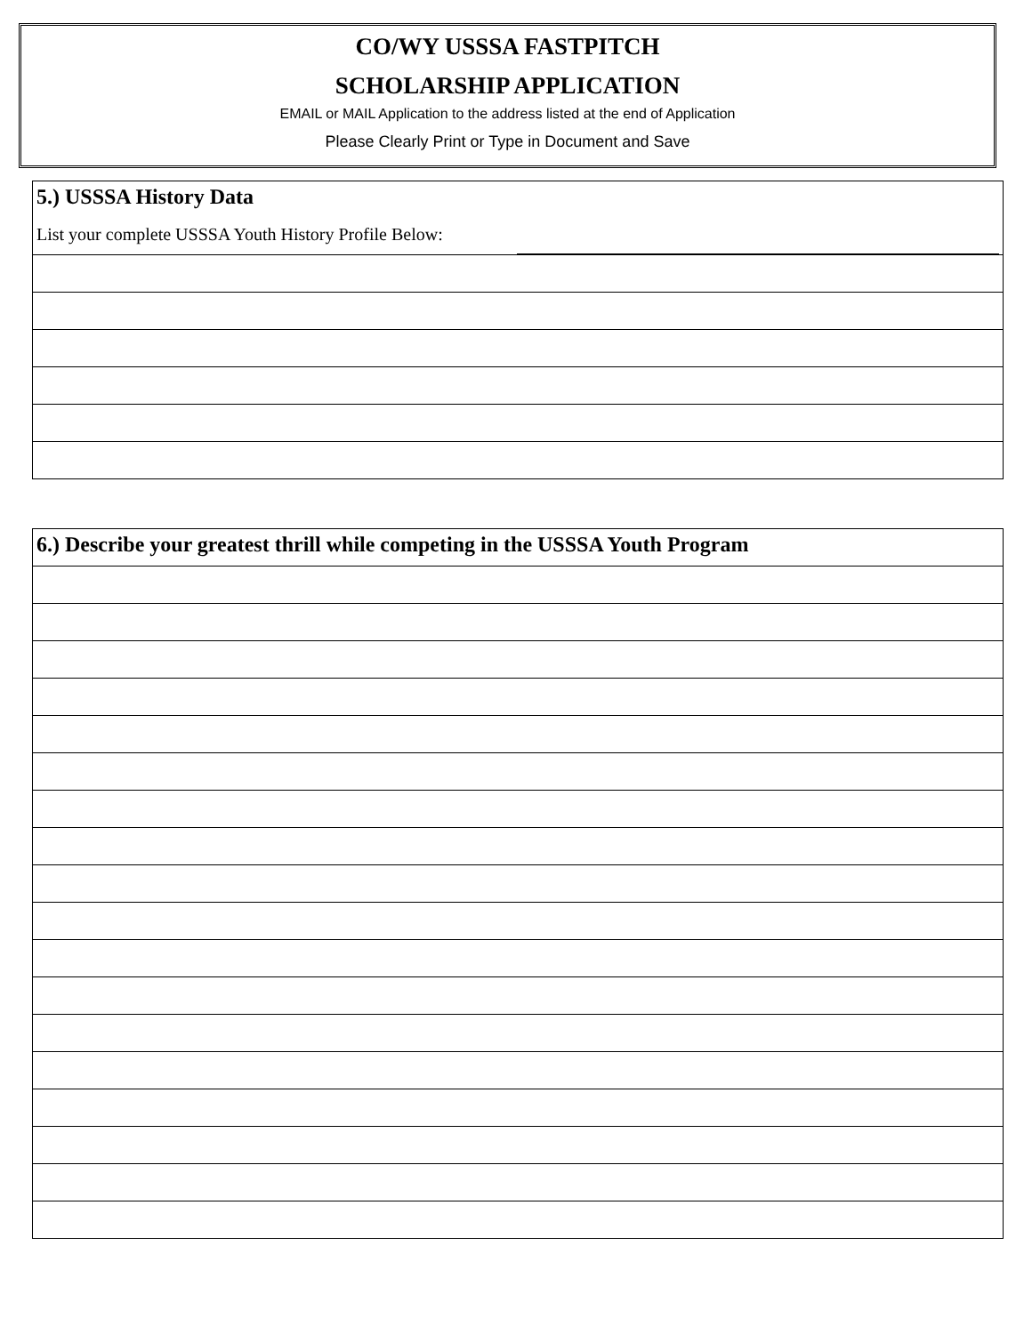CO/WY USSSA FASTPITCH
SCHOLARSHIP APPLICATION
EMAIL or MAIL Application to the address listed at the end of Application
Please Clearly Print or Type in Document and Save
5.) USSSA History Data
List your complete USSSA Youth History Profile Below:
6.) Describe your greatest thrill while competing in the USSSA Youth Program